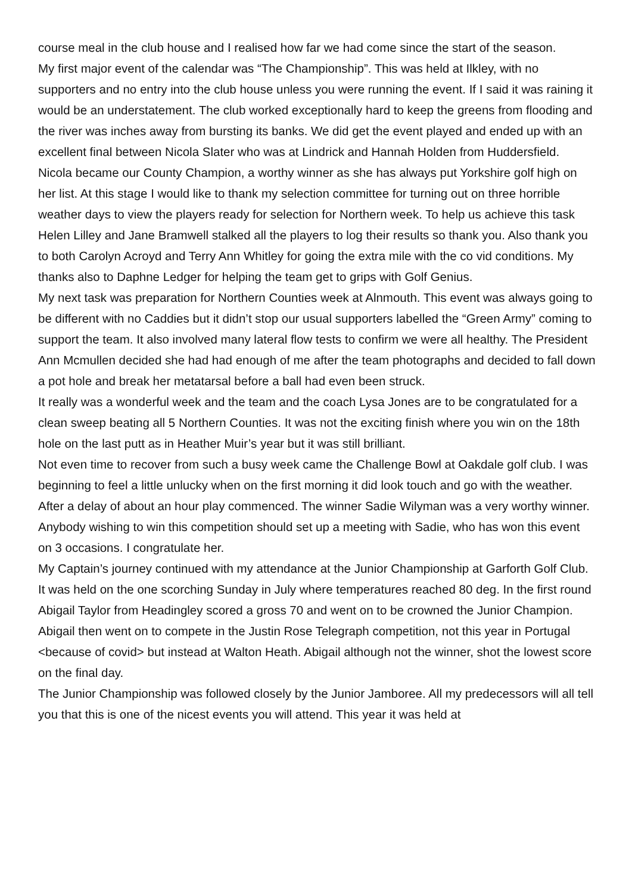course meal in the club house and I realised how far we had come since the start of the season.
My first major event of the calendar was “The Championship”. This was held at Ilkley, with no supporters and no entry into the club house unless you were running the event. If I said it was raining it would be an understatement. The club worked exceptionally hard to keep the greens from flooding and the river was inches away from bursting its banks. We did get the event played and ended up with an excellent final between Nicola Slater who was at Lindrick and Hannah Holden from Huddersfield. Nicola became our County Champion, a worthy winner as she has always put Yorkshire golf high on her list. At this stage I would like to thank my selection committee for turning out on three horrible weather days to view the players ready for selection for Northern week. To help us achieve this task Helen Lilley and Jane Bramwell stalked all the players to log their results so thank you. Also thank you to both Carolyn Acroyd and Terry Ann Whitley for going the extra mile with the co vid conditions. My thanks also to Daphne Ledger for helping the team get to grips with Golf Genius.
My next task was preparation for Northern Counties week at Alnmouth. This event was always going to be different with no Caddies but it didn’t stop our usual supporters labelled the “Green Army” coming to support the team. It also involved many lateral flow tests to confirm we were all healthy. The President Ann Mcmullen decided she had had enough of me after the team photographs and decided to fall down a pot hole and break her metatarsal before a ball had even been struck.
It really was a wonderful week and the team and the coach Lysa Jones are to be congratulated for a clean sweep beating all 5 Northern Counties. It was not the exciting finish where you win on the 18th hole on the last putt as in Heather Muir’s year but it was still brilliant.
Not even time to recover from such a busy week came the Challenge Bowl at Oakdale golf club. I was beginning to feel a little unlucky when on the first morning it did look touch and go with the weather. After a delay of about an hour play commenced. The winner Sadie Wilyman was a very worthy winner. Anybody wishing to win this competition should set up a meeting with Sadie, who has won this event on 3 occasions. I congratulate her.
My Captain’s journey continued with my attendance at the Junior Championship at Garforth Golf Club. It was held on the one scorching Sunday in July where temperatures reached 80 deg. In the first round Abigail Taylor from Headingley scored a gross 70 and went on to be crowned the Junior Champion. Abigail then went on to compete in the Justin Rose Telegraph competition, not this year in Portugal <because of covid> but instead at Walton Heath. Abigail although not the winner, shot the lowest score on the final day.
The Junior Championship was followed closely by the Junior Jamboree. All my predecessors will all tell you that this is one of the nicest events you will attend. This year it was held at